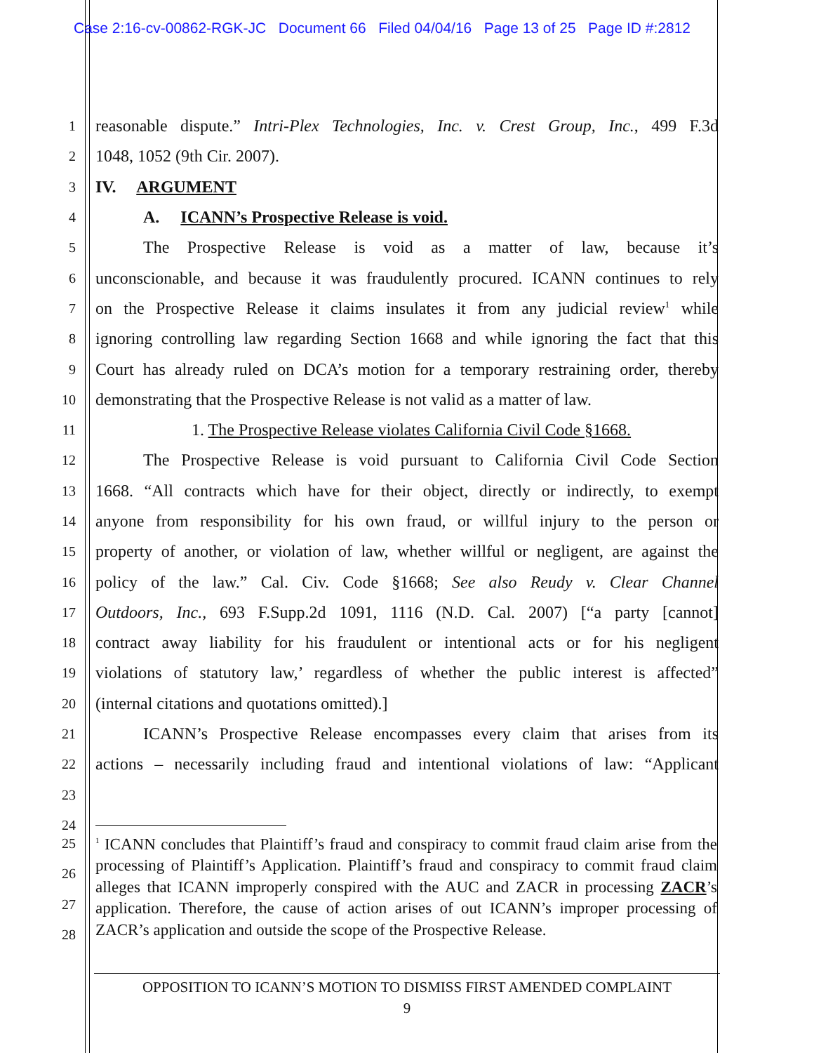Case 2:16-cv-00862-RGK-JC Document 66 Filed 04/04/16 Page 13 of 25 Page ID #:2812
1
reasonable dispute.” Intri-Plex Technologies, Inc. v. Crest Group, Inc., 499 F.3d
2
1048, 1052 (9th Cir. 2007).
3
IV. ARGUMENT
4
A. ICANN’s Prospective Release is void.
5
The Prospective Release is void as a matter of law, because it’s
6
unconscionable, and because it was fraudulently procured. ICANN continues to rely
7
on the Prospective Release it claims insulates it from any judicial review<sup>1</sup> while
8
ignoring controlling law regarding Section 1668 and while ignoring the fact that this
9
Court has already ruled on DCA’s motion for a temporary restraining order, thereby
10
demonstrating that the Prospective Release is not valid as a matter of law.
11
1. The Prospective Release violates California Civil Code §1668.
12
The Prospective Release is void pursuant to California Civil Code Section
13
1668. “All contracts which have for their object, directly or indirectly, to exempt
14
anyone from responsibility for his own fraud, or willful injury to the person or
15
property of another, or violation of law, whether willful or negligent, are against the
16
policy of the law.” Cal. Civ. Code §1668; See also Reudy v. Clear Channel
17
Outdoors, Inc., 693 F.Supp.2d 1091, 1116 (N.D. Cal. 2007) [“a party [cannot]
18
contract away liability for his fraudulent or intentional acts or for his negligent
19
violations of statutory law,’ regardless of whether the public interest is affected”
20
(internal citations and quotations omitted).]
21
ICANN’s Prospective Release encompasses every claim that arises from its
22
actions – necessarily including fraud and intentional violations of law: “Applicant
23
24
25
26
27
28
<sup>1</sup> ICANN concludes that Plaintiff’s fraud and conspiracy to commit fraud claim arise from the processing of Plaintiff’s Application. Plaintiff’s fraud and conspiracy to commit fraud claim alleges that ICANN improperly conspired with the AUC and ZACR in processing ZACR’s application. Therefore, the cause of action arises of out ICANN’s improper processing of ZACR’s application and outside the scope of the Prospective Release.
OPPOSITION TO ICANN’S MOTION TO DISMISS FIRST AMENDED COMPLAINT
9